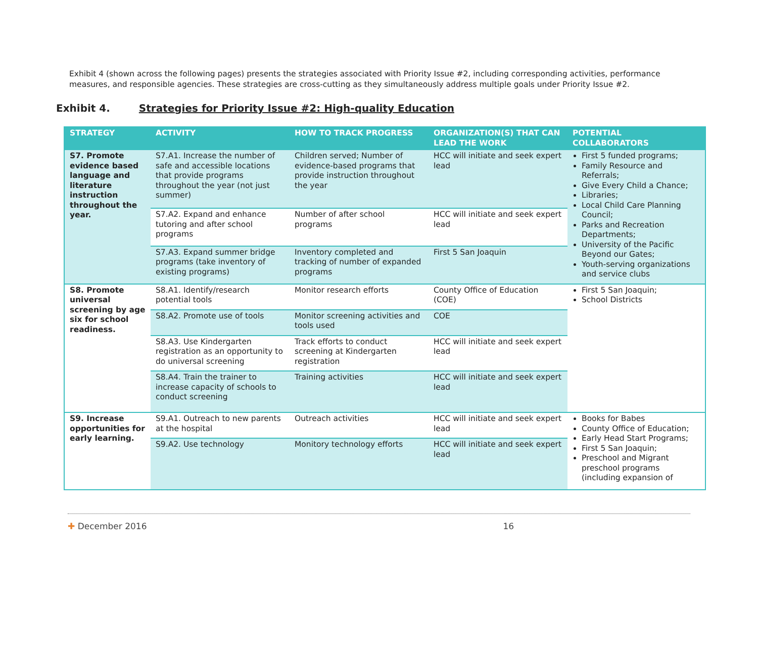Exhibit 4 (shown across the following pages) presents the strategies associated with Priority Issue #2, including corresponding activities, performance measures, and responsible agencies. These strategies are cross-cutting as they simultaneously address multiple goals under Priority Issue #2.
Exhibit 4. Strategies for Priority Issue #2: High-quality Education
| STRATEGY | ACTIVITY | HOW TO TRACK PROGRESS | ORGANIZATION(S) THAT CAN LEAD THE WORK | POTENTIAL COLLABORATORS |
| --- | --- | --- | --- | --- |
| S7. Promote evidence based language and literature instruction throughout the year. | S7.A1. Increase the number of safe and accessible locations that provide programs throughout the year (not just summer) | Children served; Number of evidence-based programs that provide instruction throughout the year | HCC will initiate and seek expert lead | First 5 funded programs; Family Resource and Referrals; Give Every Child a Chance; Libraries; Local Child Care Planning Council; Parks and Recreation Departments; University of the Pacific Beyond our Gates; Youth-serving organizations and service clubs |
| | S7.A2. Expand and enhance tutoring and after school programs | Number of after school programs | HCC will initiate and seek expert lead | |
| | S7.A3. Expand summer bridge programs (take inventory of existing programs) | Inventory completed and tracking of number of expanded programs | First 5 San Joaquin | |
| S8. Promote universal screening by age six for school readiness. | S8.A1. Identify/research potential tools | Monitor research efforts | County Office of Education (COE) | First 5 San Joaquin; School Districts |
| | S8.A2. Promote use of tools | Monitor screening activities and tools used | COE | |
| | S8.A3. Use Kindergarten registration as an opportunity to do universal screening | Track efforts to conduct screening at Kindergarten registration | HCC will initiate and seek expert lead | |
| | S8.A4. Train the trainer to increase capacity of schools to conduct screening | Training activities | HCC will initiate and seek expert lead | |
| S9. Increase opportunities for early learning. | S9.A1. Outreach to new parents at the hospital | Outreach activities | HCC will initiate and seek expert lead | Books for Babes County Office of Education; Early Head Start Programs; First 5 San Joaquin; Preschool and Migrant preschool programs (including expansion of |
| | S9.A2. Use technology | Monitory technology efforts | HCC will initiate and seek expert lead | |
✚ December 2016 16